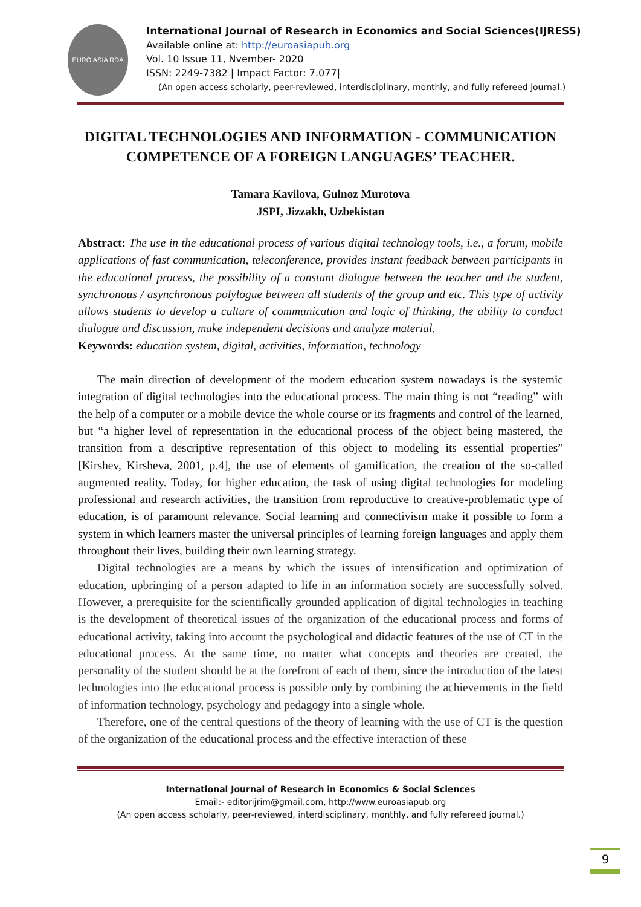EURO ASIA RDA
International Journal of Research in Economics and Social Sciences(IJRESS)
Available online at: http://euroasiapub.org
Vol. 10 Issue 11, Nvember- 2020
ISSN: 2249-7382 | Impact Factor: 7.077|
(An open access scholarly, peer-reviewed, interdisciplinary, monthly, and fully refereed journal.)
DIGITAL TECHNOLOGIES AND INFORMATION - COMMUNICATION COMPETENCE OF A FOREIGN LANGUAGES’ TEACHER.
Tamara Kavilova, Gulnoz Murotova
JSPI, Jizzakh, Uzbekistan
Abstract: The use in the educational process of various digital technology tools, i.e., a forum, mobile applications of fast communication, teleconference, provides instant feedback between participants in the educational process, the possibility of a constant dialogue between the teacher and the student, synchronous / asynchronous polylogue between all students of the group and etc. This type of activity allows students to develop a culture of communication and logic of thinking, the ability to conduct dialogue and discussion, make independent decisions and analyze material.
Keywords: education system, digital, activities, information, technology
The main direction of development of the modern education system nowadays is the systemic integration of digital technologies into the educational process. The main thing is not “reading” with the help of a computer or a mobile device the whole course or its fragments and control of the learned, but “a higher level of representation in the educational process of the object being mastered, the transition from a descriptive representation of this object to modeling its essential properties” [Kirshev, Kirsheva, 2001, p.4], the use of elements of gamification, the creation of the so-called augmented reality. Today, for higher education, the task of using digital technologies for modeling professional and research activities, the transition from reproductive to creative-problematic type of education, is of paramount relevance. Social learning and connectivism make it possible to form a system in which learners master the universal principles of learning foreign languages and apply them throughout their lives, building their own learning strategy.
Digital technologies are a means by which the issues of intensification and optimization of education, upbringing of a person adapted to life in an information society are successfully solved. However, a prerequisite for the scientifically grounded application of digital technologies in teaching is the development of theoretical issues of the organization of the educational process and forms of educational activity, taking into account the psychological and didactic features of the use of CT in the educational process. At the same time, no matter what concepts and theories are created, the personality of the student should be at the forefront of each of them, since the introduction of the latest technologies into the educational process is possible only by combining the achievements in the field of information technology, psychology and pedagogy into a single whole.
Therefore, one of the central questions of the theory of learning with the use of CT is the question of the organization of the educational process and the effective interaction of these
International Journal of Research in Economics & Social Sciences
Email:- editorijrim@gmail.com, http://www.euroasiapub.org
(An open access scholarly, peer-reviewed, interdisciplinary, monthly, and fully refereed journal.)
9